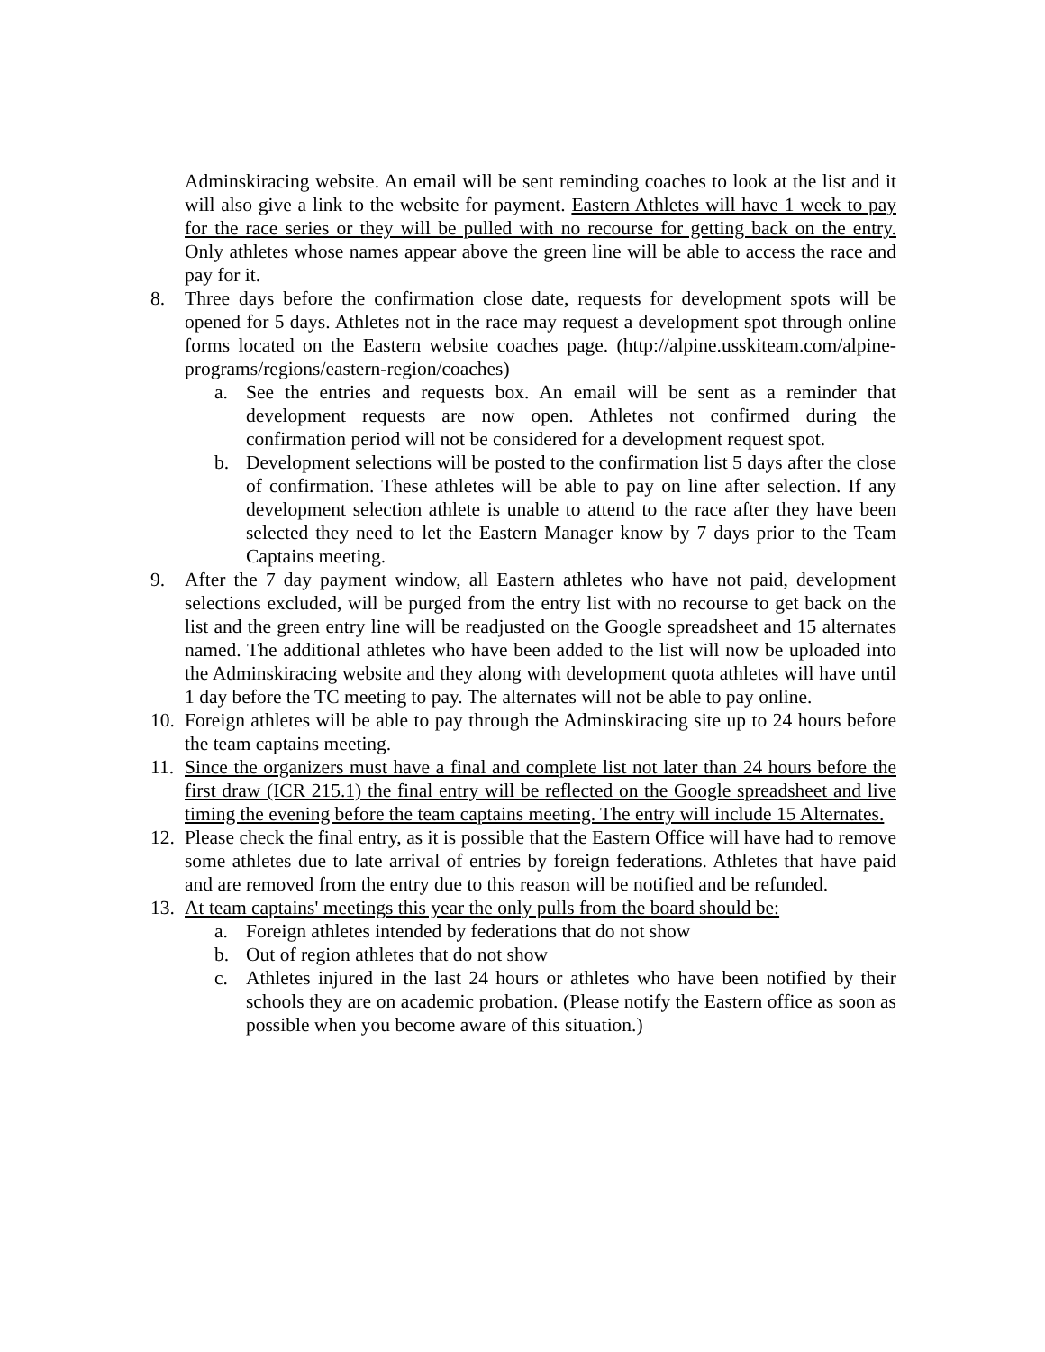Adminskiracing website. An email will be sent reminding coaches to look at the list and it will also give a link to the website for payment. Eastern Athletes will have 1 week to pay for the race series or they will be pulled with no recourse for getting back on the entry. Only athletes whose names appear above the green line will be able to access the race and pay for it.
8. Three days before the confirmation close date, requests for development spots will be opened for 5 days. Athletes not in the race may request a development spot through online forms located on the Eastern website coaches page. (http://alpine.usskiteam.com/alpine-programs/regions/eastern-region/coaches)
a. See the entries and requests box. An email will be sent as a reminder that development requests are now open. Athletes not confirmed during the confirmation period will not be considered for a development request spot.
b. Development selections will be posted to the confirmation list 5 days after the close of confirmation. These athletes will be able to pay on line after selection. If any development selection athlete is unable to attend to the race after they have been selected they need to let the Eastern Manager know by 7 days prior to the Team Captains meeting.
9. After the 7 day payment window, all Eastern athletes who have not paid, development selections excluded, will be purged from the entry list with no recourse to get back on the list and the green entry line will be readjusted on the Google spreadsheet and 15 alternates named. The additional athletes who have been added to the list will now be uploaded into the Adminskiracing website and they along with development quota athletes will have until 1 day before the TC meeting to pay. The alternates will not be able to pay online.
10. Foreign athletes will be able to pay through the Adminskiracing site up to 24 hours before the team captains meeting.
11. Since the organizers must have a final and complete list not later than 24 hours before the first draw (ICR 215.1) the final entry will be reflected on the Google spreadsheet and live timing the evening before the team captains meeting. The entry will include 15 Alternates.
12. Please check the final entry, as it is possible that the Eastern Office will have had to remove some athletes due to late arrival of entries by foreign federations. Athletes that have paid and are removed from the entry due to this reason will be notified and be refunded.
13. At team captains' meetings this year the only pulls from the board should be:
a. Foreign athletes intended by federations that do not show
b. Out of region athletes that do not show
c. Athletes injured in the last 24 hours or athletes who have been notified by their schools they are on academic probation. (Please notify the Eastern office as soon as possible when you become aware of this situation.)